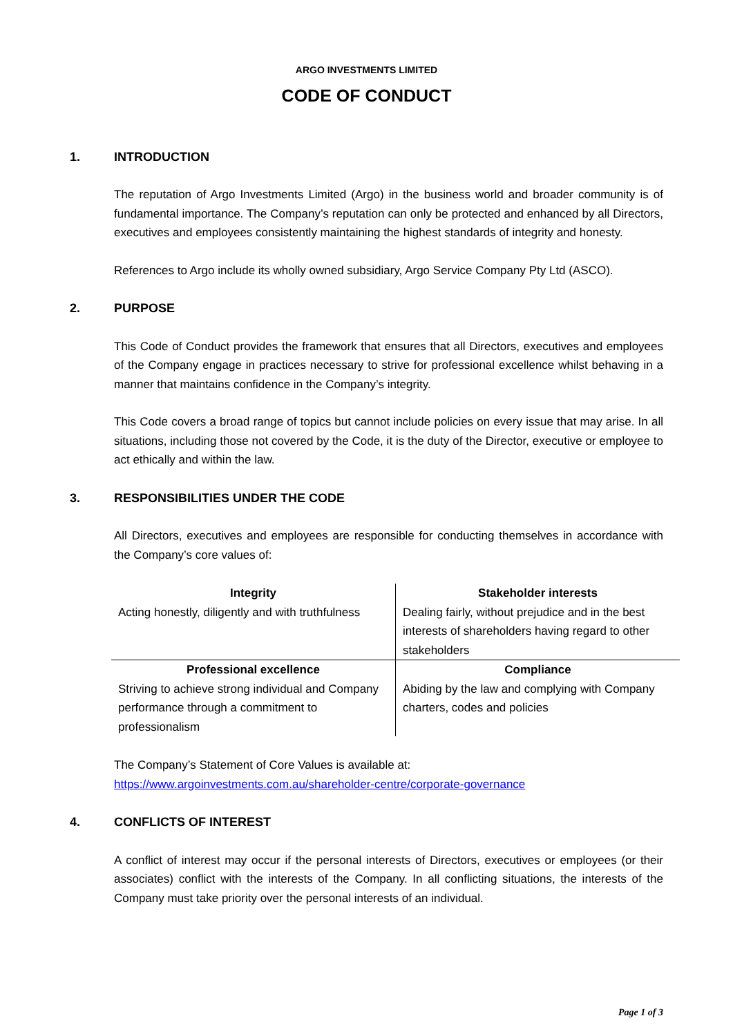ARGO INVESTMENTS LIMITED
CODE OF CONDUCT
1. INTRODUCTION
The reputation of Argo Investments Limited (Argo) in the business world and broader community is of fundamental importance. The Company’s reputation can only be protected and enhanced by all Directors, executives and employees consistently maintaining the highest standards of integrity and honesty.
References to Argo include its wholly owned subsidiary, Argo Service Company Pty Ltd (ASCO).
2. PURPOSE
This Code of Conduct provides the framework that ensures that all Directors, executives and employees of the Company engage in practices necessary to strive for professional excellence whilst behaving in a manner that maintains confidence in the Company’s integrity.
This Code covers a broad range of topics but cannot include policies on every issue that may arise. In all situations, including those not covered by the Code, it is the duty of the Director, executive or employee to act ethically and within the law.
3. RESPONSIBILITIES UNDER THE CODE
All Directors, executives and employees are responsible for conducting themselves in accordance with the Company’s core values of:
| Integrity Acting honestly, diligently and with truthfulness | Stakeholder interests Dealing fairly, without prejudice and in the best interests of shareholders having regard to other stakeholders |
| Professional excellence Striving to achieve strong individual and Company performance through a commitment to professionalism | Compliance Abiding by the law and complying with Company charters, codes and policies |
The Company’s Statement of Core Values is available at:
https://www.argoinvestments.com.au/shareholder-centre/corporate-governance
4. CONFLICTS OF INTEREST
A conflict of interest may occur if the personal interests of Directors, executives or employees (or their associates) conflict with the interests of the Company. In all conflicting situations, the interests of the Company must take priority over the personal interests of an individual.
Page 1 of 3